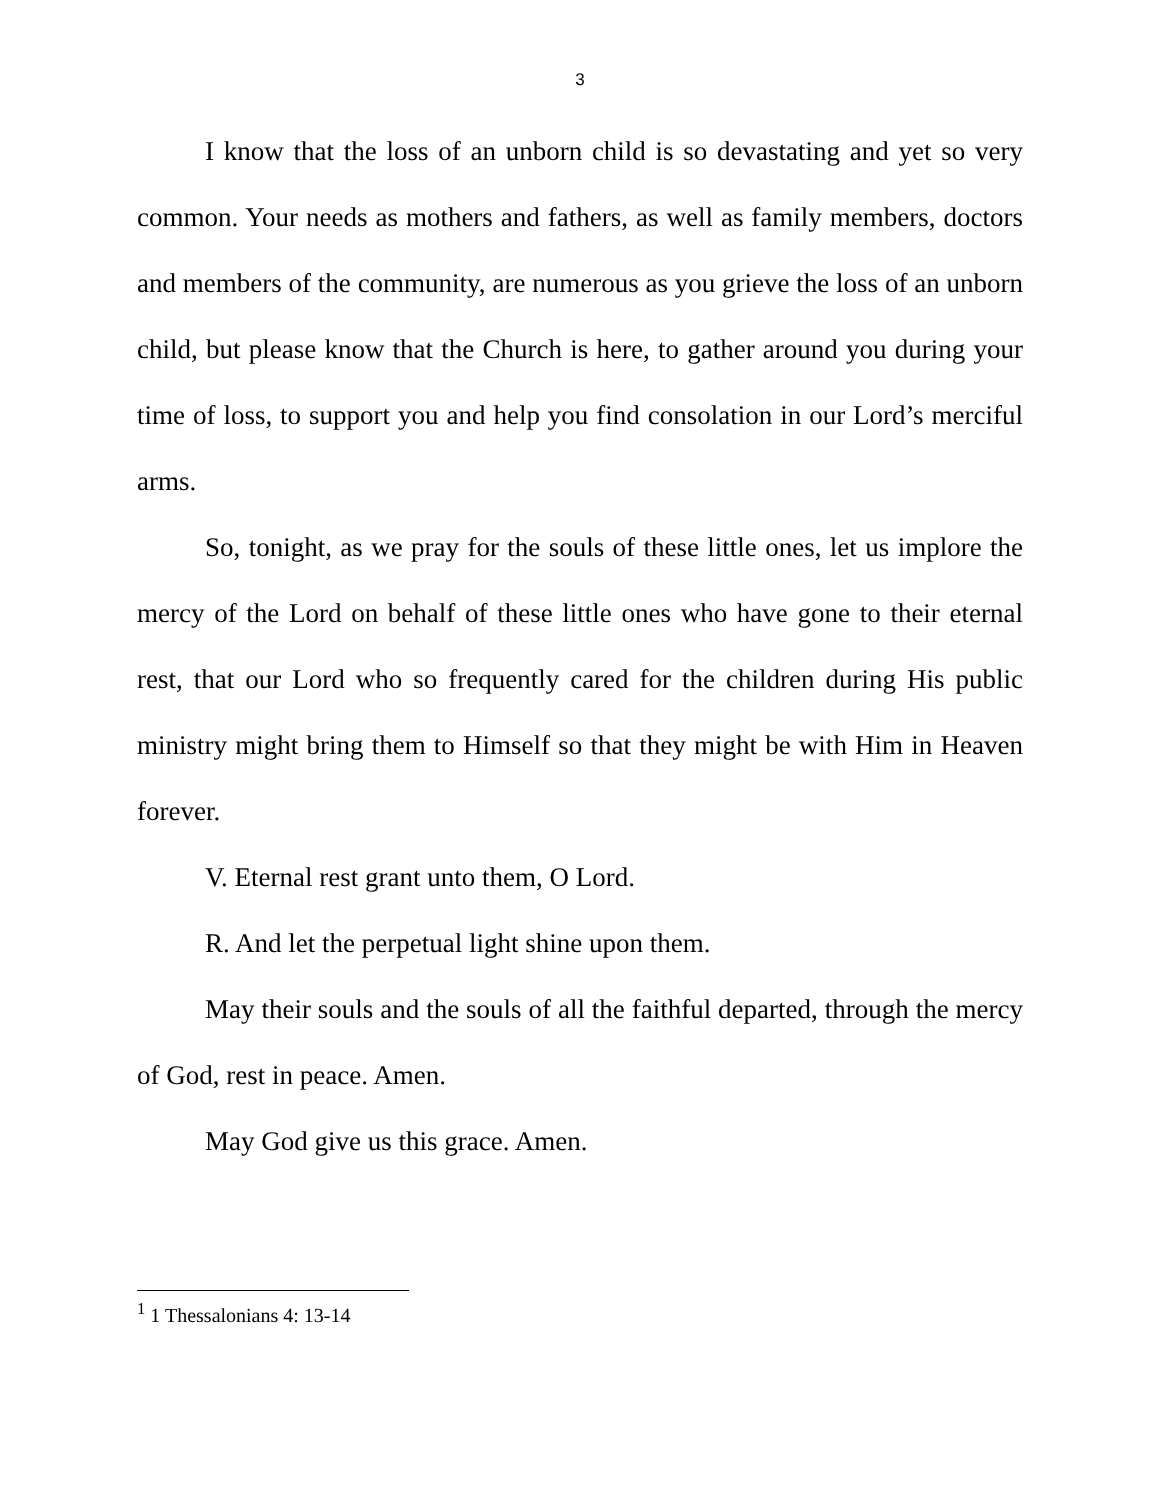3
I know that the loss of an unborn child is so devastating and yet so very common. Your needs as mothers and fathers, as well as family members, doctors and members of the community, are numerous as you grieve the loss of an unborn child, but please know that the Church is here, to gather around you during your time of loss, to support you and help you find consolation in our Lord’s merciful arms.
So, tonight, as we pray for the souls of these little ones, let us implore the mercy of the Lord on behalf of these little ones who have gone to their eternal rest, that our Lord who so frequently cared for the children during His public ministry might bring them to Himself so that they might be with Him in Heaven forever.
V. Eternal rest grant unto them, O Lord.
R. And let the perpetual light shine upon them.
May their souls and the souls of all the faithful departed, through the mercy of God, rest in peace. Amen.
May God give us this grace. Amen.
<sup>1</sup> 1 Thessalonians 4: 13-14